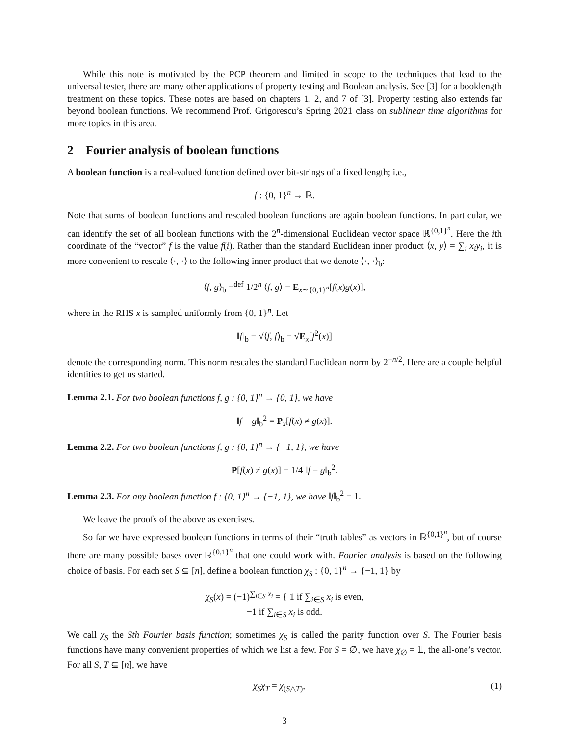While this note is motivated by the PCP theorem and limited in scope to the techniques that lead to the universal tester, there are many other applications of property testing and Boolean analysis. See [3] for a booklength treatment on these topics. These notes are based on chapters 1, 2, and 7 of [3]. Property testing also extends far beyond boolean functions. We recommend Prof. Grigorescu’s Spring 2021 class on sublinear time algorithms for more topics in this area.
2 Fourier analysis of boolean functions
A boolean function is a real-valued function defined over bit-strings of a fixed length; i.e.,
f : {0, 1}<sup>n</sup> → ℝ.
Note that sums of boolean functions and rescaled boolean functions are again boolean functions. In particular, we can identify the set of all boolean functions with the 2<sup>n</sup>-dimensional Euclidean vector space ℝ<sup>{0,1}<sup>n</sup></sup>. Here the ith coordinate of the “vector” f is the value f(i). Rather than the standard Euclidean inner product ⟨x, y⟩ = ∑<sub>i</sub> x<sub>i</sub>y<sub>i</sub>, it is more convenient to rescale ⟨·, ·⟩ to the following inner product that we denote ⟨·, ·⟩<sub>b</sub>:
⟨f, g⟩<sub>b</sub> =<sup>def</sup> 1/2<sup>n</sup> ⟨f, g⟩ = E<sub>x∼{0,1}<sup>n</sup></sub>[f(x)g(x)],
where in the RHS x is sampled uniformly from {0, 1}<sup>n</sup>. Let
‖f‖<sub>b</sub> = √⟨f, f⟩<sub>b</sub> = √E<sub>x</sub>[f<sup>2</sup>(x)]
denote the corresponding norm. This norm rescales the standard Euclidean norm by 2<sup>−n/2</sup>. Here are a couple helpful identities to get us started.
Lemma 2.1. For two boolean functions f, g : {0, 1}<sup>n</sup> → {0, 1}, we have
‖f − g‖<sub>b</sub><sup>2</sup> = P<sub>x</sub>[f(x) ≠ g(x)].
Lemma 2.2. For two boolean functions f, g : {0, 1}<sup>n</sup> → {−1, 1}, we have
P[f(x) ≠ g(x)] = 1/4 ‖f − g‖<sub>b</sub><sup>2</sup>.
Lemma 2.3. For any boolean function f : {0, 1}<sup>n</sup> → {−1, 1}, we have ‖f‖<sub>b</sub><sup>2</sup> = 1.
We leave the proofs of the above as exercises.
So far we have expressed boolean functions in terms of their “truth tables” as vectors in ℝ<sup>{0,1}<sup>n</sup></sup>, but of course there are many possible bases over ℝ<sup>{0,1}<sup>n</sup></sup> that one could work with. Fourier analysis is based on the following choice of basis. For each set S ⊆ [n], define a boolean function χ<sub>S</sub> : {0, 1}<sup>n</sup> → {−1, 1} by
χ<sub>S</sub>(x) = (−1)<sup>∑<sub>i∈S</sub> x<sub>i</sub></sup> = { 1 if ∑<sub>i∈S</sub> x<sub>i</sub> is even,
−1 if ∑<sub>i∈S</sub> x<sub>i</sub> is odd.
We call χ<sub>S</sub> the Sth Fourier basis function; sometimes χ<sub>S</sub> is called the parity function over S. The Fourier basis functions have many convenient properties of which we list a few. For S = ∅, we have χ<sub>∅</sub> = 𝟙, the all-one’s vector. For all S, T ⊆ [n], we have
χ<sub>S</sub>χ<sub>T</sub> = χ<sub>(S△T)</sub>, (1)
3